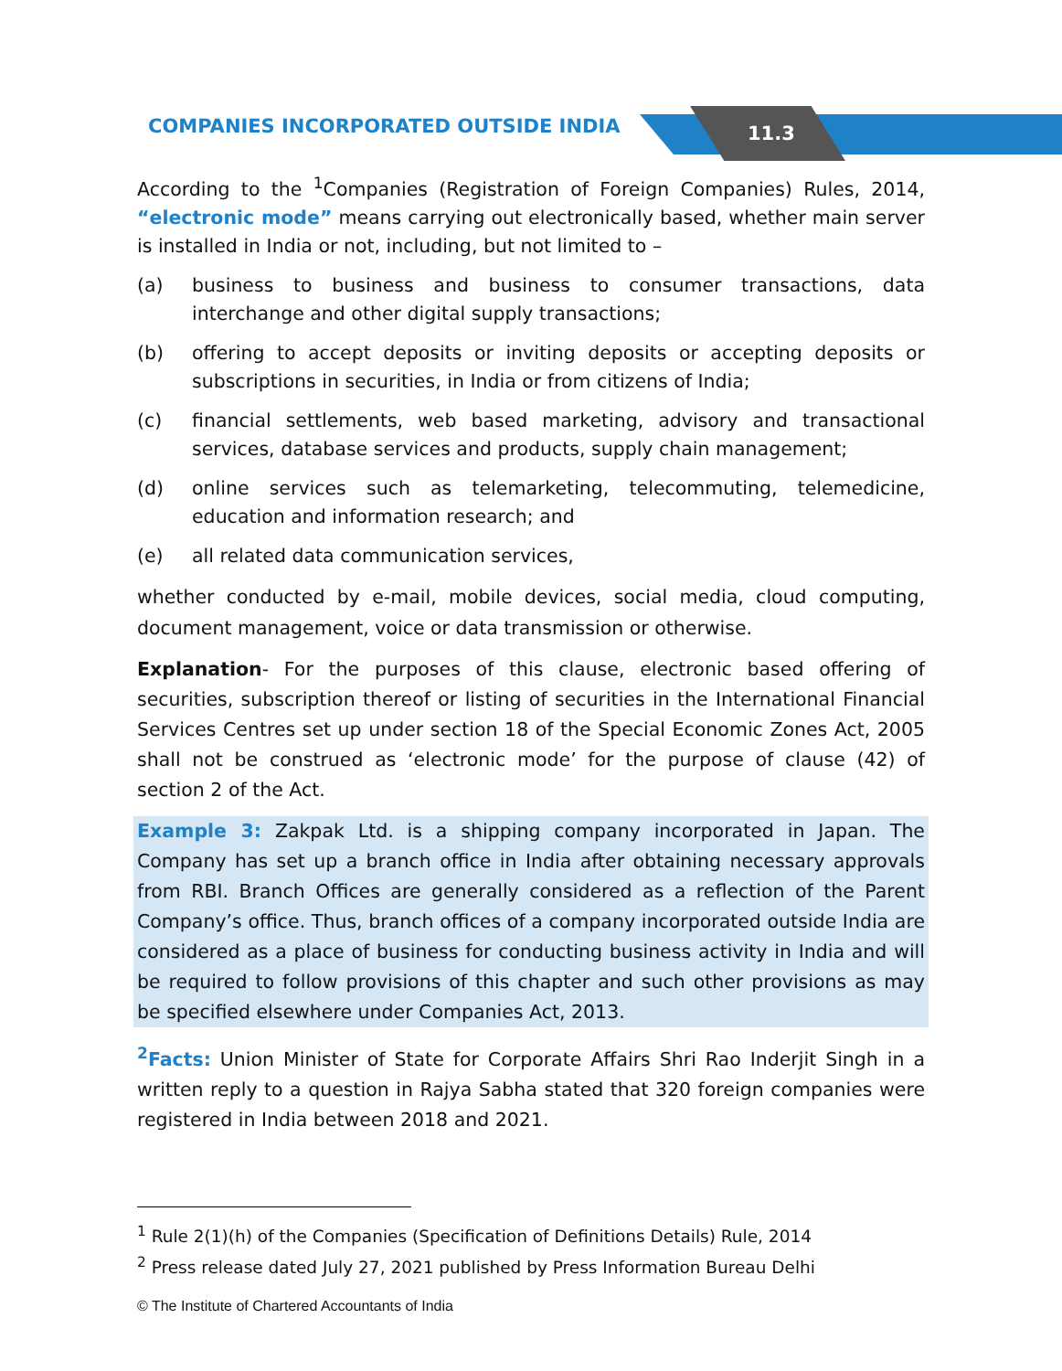COMPANIES INCORPORATED OUTSIDE INDIA 11.3
According to the <sup>1</sup>Companies (Registration of Foreign Companies) Rules, 2014, “electronic mode” means carrying out electronically based, whether main server is installed in India or not, including, but not limited to –
(a) business to business and business to consumer transactions, data interchange and other digital supply transactions;
(b) offering to accept deposits or inviting deposits or accepting deposits or subscriptions in securities, in India or from citizens of India;
(c) financial settlements, web based marketing, advisory and transactional services, database services and products, supply chain management;
(d) online services such as telemarketing, telecommuting, telemedicine, education and information research; and
(e) all related data communication services,
whether conducted by e-mail, mobile devices, social media, cloud computing, document management, voice or data transmission or otherwise.
Explanation- For the purposes of this clause, electronic based offering of securities, subscription thereof or listing of securities in the International Financial Services Centres set up under section 18 of the Special Economic Zones Act, 2005 shall not be construed as ‘electronic mode’ for the purpose of clause (42) of section 2 of the Act.
Example 3: Zakpak Ltd. is a shipping company incorporated in Japan. The Company has set up a branch office in India after obtaining necessary approvals from RBI. Branch Offices are generally considered as a reflection of the Parent Company’s office. Thus, branch offices of a company incorporated outside India are considered as a place of business for conducting business activity in India and will be required to follow provisions of this chapter and such other provisions as may be specified elsewhere under Companies Act, 2013.
<sup>2</sup> Facts: Union Minister of State for Corporate Affairs Shri Rao Inderjit Singh in a written reply to a question in Rajya Sabha stated that 320 foreign companies were registered in India between 2018 and 2021.
<sup>1</sup> Rule 2(1)(h) of the Companies (Specification of Definitions Details) Rule, 2014
<sup>2</sup> Press release dated July 27, 2021 published by Press Information Bureau Delhi
© The Institute of Chartered Accountants of India